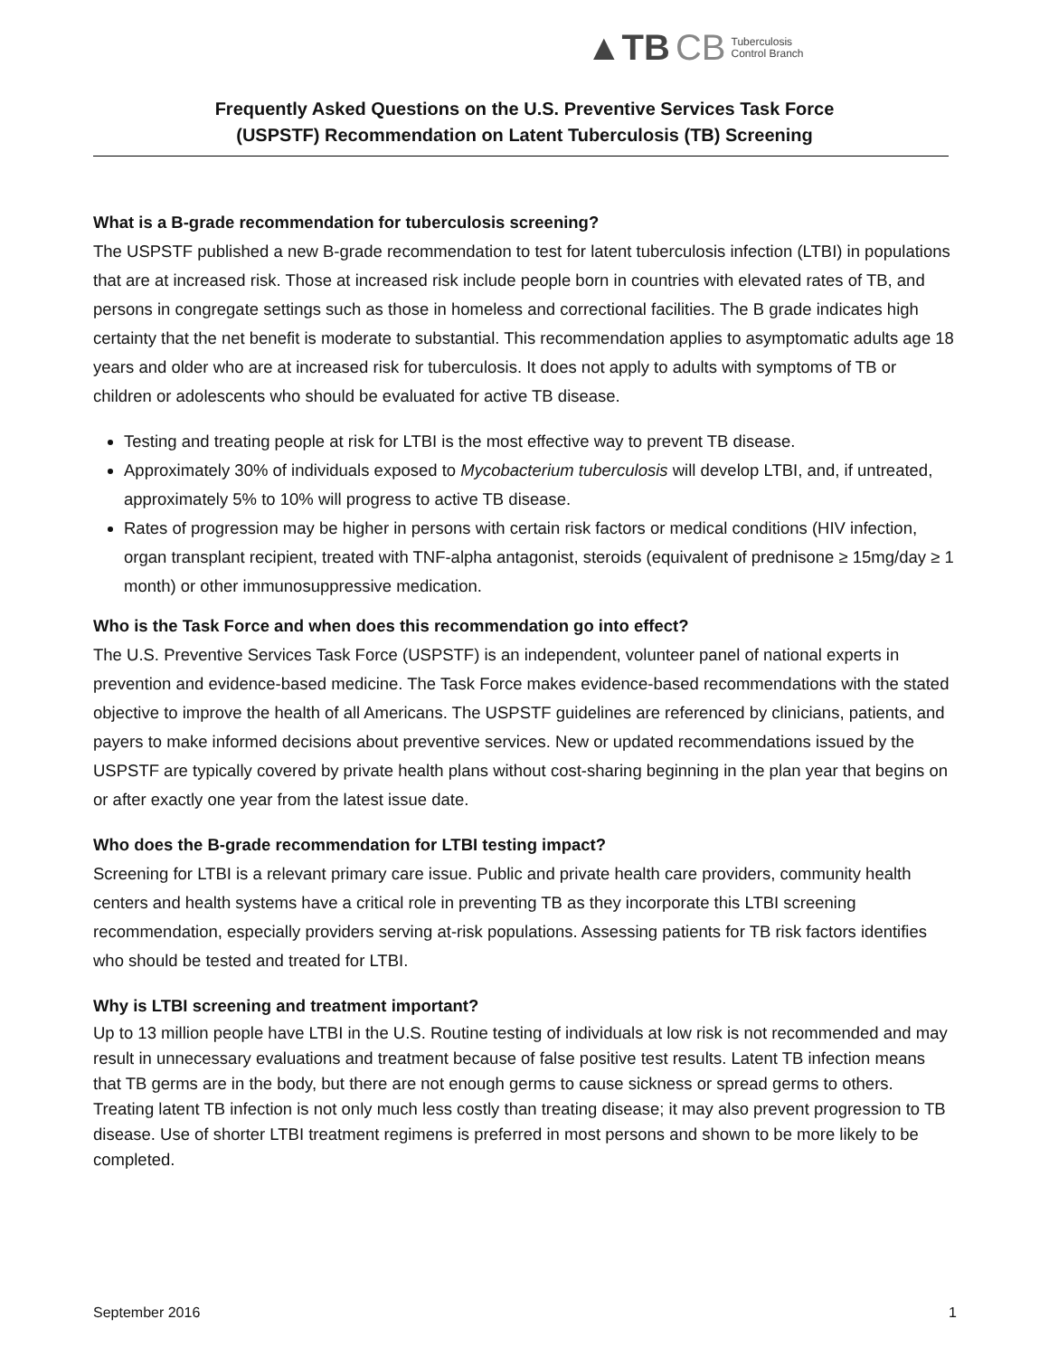▲TB CB Tuberculosis
Control Branch
Frequently Asked Questions on the U.S. Preventive Services Task Force
(USPSTF) Recommendation on Latent Tuberculosis (TB) Screening
What is a B-grade recommendation for tuberculosis screening?
The USPSTF published a new B-grade recommendation to test for latent tuberculosis infection (LTBI) in populations that are at increased risk. Those at increased risk include people born in countries with elevated rates of TB, and persons in congregate settings such as those in homeless and correctional facilities. The B grade indicates high certainty that the net benefit is moderate to substantial. This recommendation applies to asymptomatic adults age 18 years and older who are at increased risk for tuberculosis. It does not apply to adults with symptoms of TB or children or adolescents who should be evaluated for active TB disease.
Testing and treating people at risk for LTBI is the most effective way to prevent TB disease.
Approximately 30% of individuals exposed to Mycobacterium tuberculosis will develop LTBI, and, if untreated, approximately 5% to 10% will progress to active TB disease.
Rates of progression may be higher in persons with certain risk factors or medical conditions (HIV infection, organ transplant recipient, treated with TNF-alpha antagonist, steroids (equivalent of prednisone ≥ 15mg/day ≥ 1 month) or other immunosuppressive medication.
Who is the Task Force and when does this recommendation go into effect?
The U.S. Preventive Services Task Force (USPSTF) is an independent, volunteer panel of national experts in prevention and evidence-based medicine. The Task Force makes evidence-based recommendations with the stated objective to improve the health of all Americans. The USPSTF guidelines are referenced by clinicians, patients, and payers to make informed decisions about preventive services. New or updated recommendations issued by the USPSTF are typically covered by private health plans without cost-sharing beginning in the plan year that begins on or after exactly one year from the latest issue date.
Who does the B-grade recommendation for LTBI testing impact?
Screening for LTBI is a relevant primary care issue. Public and private health care providers, community health centers and health systems have a critical role in preventing TB as they incorporate this LTBI screening recommendation, especially providers serving at-risk populations. Assessing patients for TB risk factors identifies who should be tested and treated for LTBI.
Why is LTBI screening and treatment important?
Up to 13 million people have LTBI in the U.S. Routine testing of individuals at low risk is not recommended and may result in unnecessary evaluations and treatment because of false positive test results. Latent TB infection means that TB germs are in the body, but there are not enough germs to cause sickness or spread germs to others. Treating latent TB infection is not only much less costly than treating disease; it may also prevent progression to TB disease. Use of shorter LTBI treatment regimens is preferred in most persons and shown to be more likely to be completed.
September 2016 1